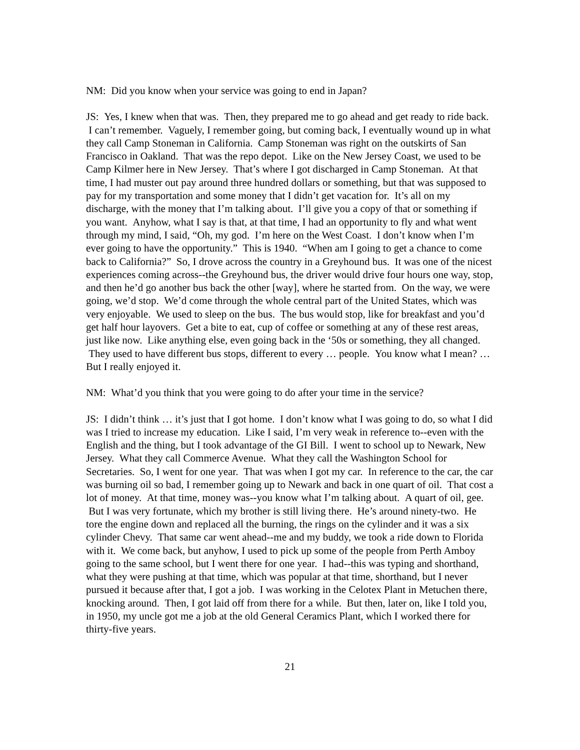NM: Did you know when your service was going to end in Japan?
JS: Yes, I knew when that was. Then, they prepared me to go ahead and get ready to ride back. I can’t remember. Vaguely, I remember going, but coming back, I eventually wound up in what they call Camp Stoneman in California. Camp Stoneman was right on the outskirts of San Francisco in Oakland. That was the repo depot. Like on the New Jersey Coast, we used to be Camp Kilmer here in New Jersey. That’s where I got discharged in Camp Stoneman. At that time, I had muster out pay around three hundred dollars or something, but that was supposed to pay for my transportation and some money that I didn’t get vacation for. It’s all on my discharge, with the money that I’m talking about. I’ll give you a copy of that or something if you want. Anyhow, what I say is that, at that time, I had an opportunity to fly and what went through my mind, I said, “Oh, my god. I’m here on the West Coast. I don’t know when I’m ever going to have the opportunity.” This is 1940. “When am I going to get a chance to come back to California?” So, I drove across the country in a Greyhound bus. It was one of the nicest experiences coming across--the Greyhound bus, the driver would drive four hours one way, stop, and then he’d go another bus back the other [way], where he started from. On the way, we were going, we’d stop. We’d come through the whole central part of the United States, which was very enjoyable. We used to sleep on the bus. The bus would stop, like for breakfast and you’d get half hour layovers. Get a bite to eat, cup of coffee or something at any of these rest areas, just like now. Like anything else, even going back in the ‘50s or something, they all changed. They used to have different bus stops, different to every … people. You know what I mean? … But I really enjoyed it.
NM: What’d you think that you were going to do after your time in the service?
JS: I didn’t think … it’s just that I got home. I don’t know what I was going to do, so what I did was I tried to increase my education. Like I said, I’m very weak in reference to--even with the English and the thing, but I took advantage of the GI Bill. I went to school up to Newark, New Jersey. What they call Commerce Avenue. What they call the Washington School for Secretaries. So, I went for one year. That was when I got my car. In reference to the car, the car was burning oil so bad, I remember going up to Newark and back in one quart of oil. That cost a lot of money. At that time, money was--you know what I’m talking about. A quart of oil, gee. But I was very fortunate, which my brother is still living there. He’s around ninety-two. He tore the engine down and replaced all the burning, the rings on the cylinder and it was a six cylinder Chevy. That same car went ahead--me and my buddy, we took a ride down to Florida with it. We come back, but anyhow, I used to pick up some of the people from Perth Amboy going to the same school, but I went there for one year. I had--this was typing and shorthand, what they were pushing at that time, which was popular at that time, shorthand, but I never pursued it because after that, I got a job. I was working in the Celotex Plant in Metuchen there, knocking around. Then, I got laid off from there for a while. But then, later on, like I told you, in 1950, my uncle got me a job at the old General Ceramics Plant, which I worked there for thirty-five years.
21